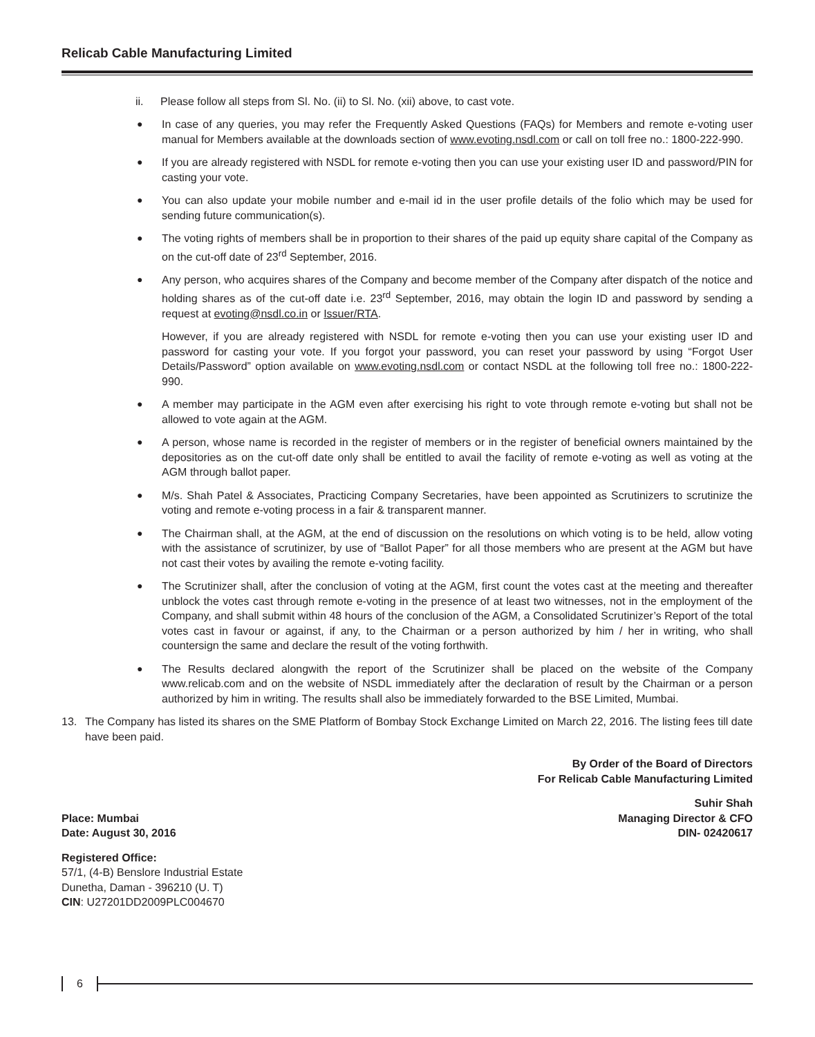Relicab Cable Manufacturing Limited
ii. Please follow all steps from Sl. No. (ii) to Sl. No. (xii) above, to cast vote.
● In case of any queries, you may refer the Frequently Asked Questions (FAQs) for Members and remote e-voting user manual for Members available at the downloads section of www.evoting.nsdl.com or call on toll free no.: 1800-222-990.
● If you are already registered with NSDL for remote e-voting then you can use your existing user ID and password/PIN for casting your vote.
● You can also update your mobile number and e-mail id in the user profile details of the folio which may be used for sending future communication(s).
● The voting rights of members shall be in proportion to their shares of the paid up equity share capital of the Company as on the cut-off date of 23<sup>rd</sup> September, 2016.
● Any person, who acquires shares of the Company and become member of the Company after dispatch of the notice and holding shares as of the cut-off date i.e. 23<sup>rd</sup> September, 2016, may obtain the login ID and password by sending a request at evoting@nsdl.co.in or Issuer/RTA.
However, if you are already registered with NSDL for remote e-voting then you can use your existing user ID and password for casting your vote. If you forgot your password, you can reset your password by using “Forgot User Details/Password” option available on www.evoting.nsdl.com or contact NSDL at the following toll free no.: 1800-222-990.
● A member may participate in the AGM even after exercising his right to vote through remote e-voting but shall not be allowed to vote again at the AGM.
● A person, whose name is recorded in the register of members or in the register of beneficial owners maintained by the depositories as on the cut-off date only shall be entitled to avail the facility of remote e-voting as well as voting at the AGM through ballot paper.
● M/s. Shah Patel & Associates, Practicing Company Secretaries, have been appointed as Scrutinizers to scrutinize the voting and remote e-voting process in a fair & transparent manner.
● The Chairman shall, at the AGM, at the end of discussion on the resolutions on which voting is to be held, allow voting with the assistance of scrutinizer, by use of “Ballot Paper” for all those members who are present at the AGM but have not cast their votes by availing the remote e-voting facility.
● The Scrutinizer shall, after the conclusion of voting at the AGM, first count the votes cast at the meeting and thereafter unblock the votes cast through remote e-voting in the presence of at least two witnesses, not in the employment of the Company, and shall submit within 48 hours of the conclusion of the AGM, a Consolidated Scrutinizer’s Report of the total votes cast in favour or against, if any, to the Chairman or a person authorized by him / her in writing, who shall countersign the same and declare the result of the voting forthwith.
● The Results declared alongwith the report of the Scrutinizer shall be placed on the website of the Company www.relicab.com and on the website of NSDL immediately after the declaration of result by the Chairman or a person authorized by him in writing. The results shall also be immediately forwarded to the BSE Limited, Mumbai.
13. The Company has listed its shares on the SME Platform of Bombay Stock Exchange Limited on March 22, 2016. The listing fees till date have been paid.
By Order of the Board of Directors
For Relicab Cable Manufacturing Limited
Place: Mumbai
Date: August 30, 2016
Suhir Shah
Managing Director & CFO
DIN- 02420617
Registered Office:
57/1, (4-B) Benslore Industrial Estate
Dunetha, Daman - 396210 (U. T)
CIN: U27201DD2009PLC004670
6